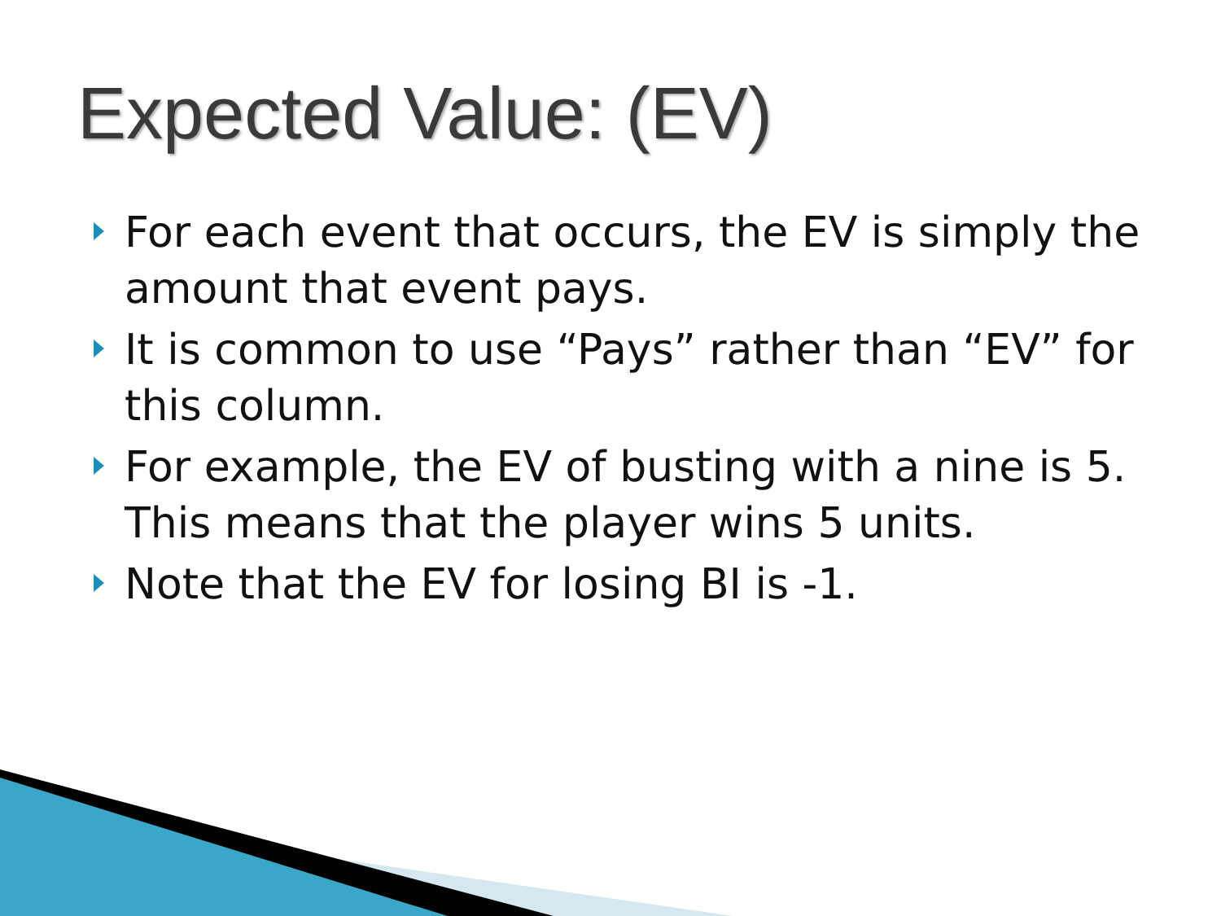Expected Value: (EV)
For each event that occurs, the EV is simply the amount that event pays.
It is common to use “Pays” rather than “EV” for this column.
For example, the EV of busting with a nine is 5. This means that the player wins 5 units.
Note that the EV for losing BI is -1.